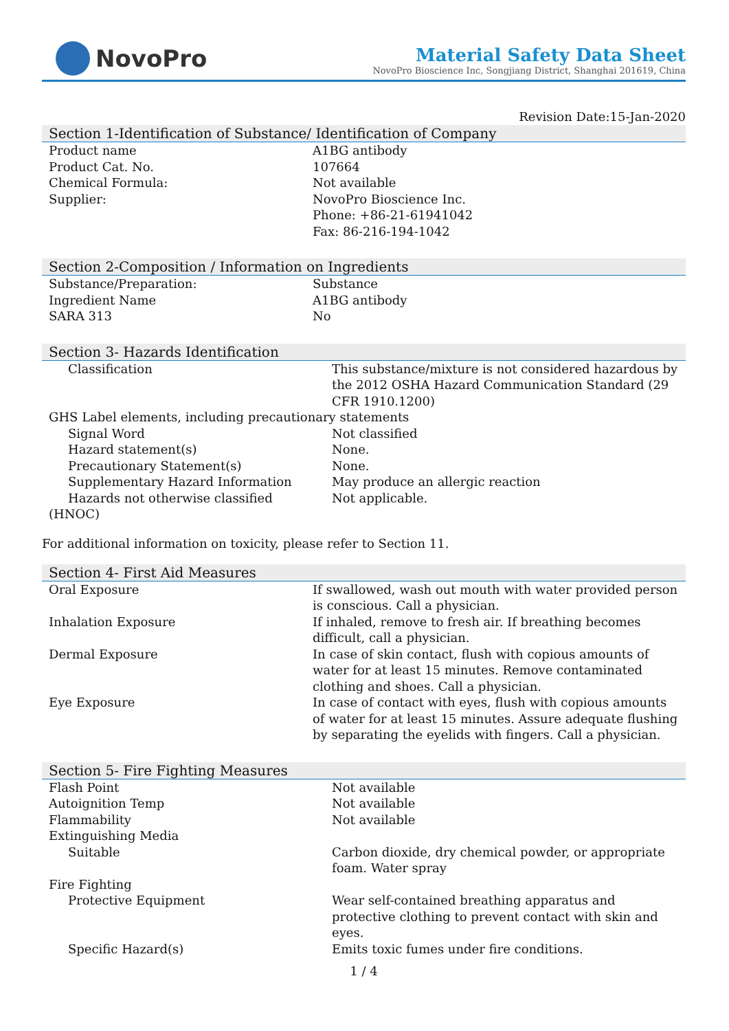NovoPro
Material Safety Data Sheet
NovoPro Bioscience Inc, Songjiang District, Shanghai 201619, China
Revision Date:15-Jan-2020
Section 1-Identification of Substance/ Identification of Company
| Product name | A1BG antibody |
| Product Cat. No. | 107664 |
| Chemical Formula: | Not available |
| Supplier: | NovoPro Bioscience Inc. Phone: +86-21-61941042 Fax: 86-216-194-1042 |
Section 2-Composition / Information on Ingredients
| Substance/Preparation: | Substance |
| Ingredient Name | A1BG antibody |
| SARA 313 | No |
Section 3- Hazards Identification
| Classification | This substance/mixture is not considered hazardous by the 2012 OSHA Hazard Communication Standard (29 CFR 1910.1200) |
| GHS Label elements, including precautionary statements | |
| Signal Word | Not classified |
| Hazard statement(s) | None. |
| Precautionary Statement(s) | None. |
| Supplementary Hazard Information | May produce an allergic reaction |
| Hazards not otherwise classified (HNOC) | Not applicable. |
For additional information on toxicity, please refer to Section 11.
Section 4- First Aid Measures
| Oral Exposure | If swallowed, wash out mouth with water provided person is conscious. Call a physician. |
| Inhalation Exposure | If inhaled, remove to fresh air. If breathing becomes difficult, call a physician. |
| Dermal Exposure | In case of skin contact, flush with copious amounts of water for at least 15 minutes. Remove contaminated clothing and shoes. Call a physician. |
| Eye Exposure | In case of contact with eyes, flush with copious amounts of water for at least 15 minutes. Assure adequate flushing by separating the eyelids with fingers. Call a physician. |
Section 5- Fire Fighting Measures
| Flash Point | Not available |
| Autoignition Temp | Not available |
| Flammability | Not available |
| Extinguishing Media | |
| Suitable | Carbon dioxide, dry chemical powder, or appropriate foam. Water spray |
| Fire Fighting | |
| Protective Equipment | Wear self-contained breathing apparatus and protective clothing to prevent contact with skin and eyes. |
| Specific Hazard(s) | Emits toxic fumes under fire conditions. |
1 / 4